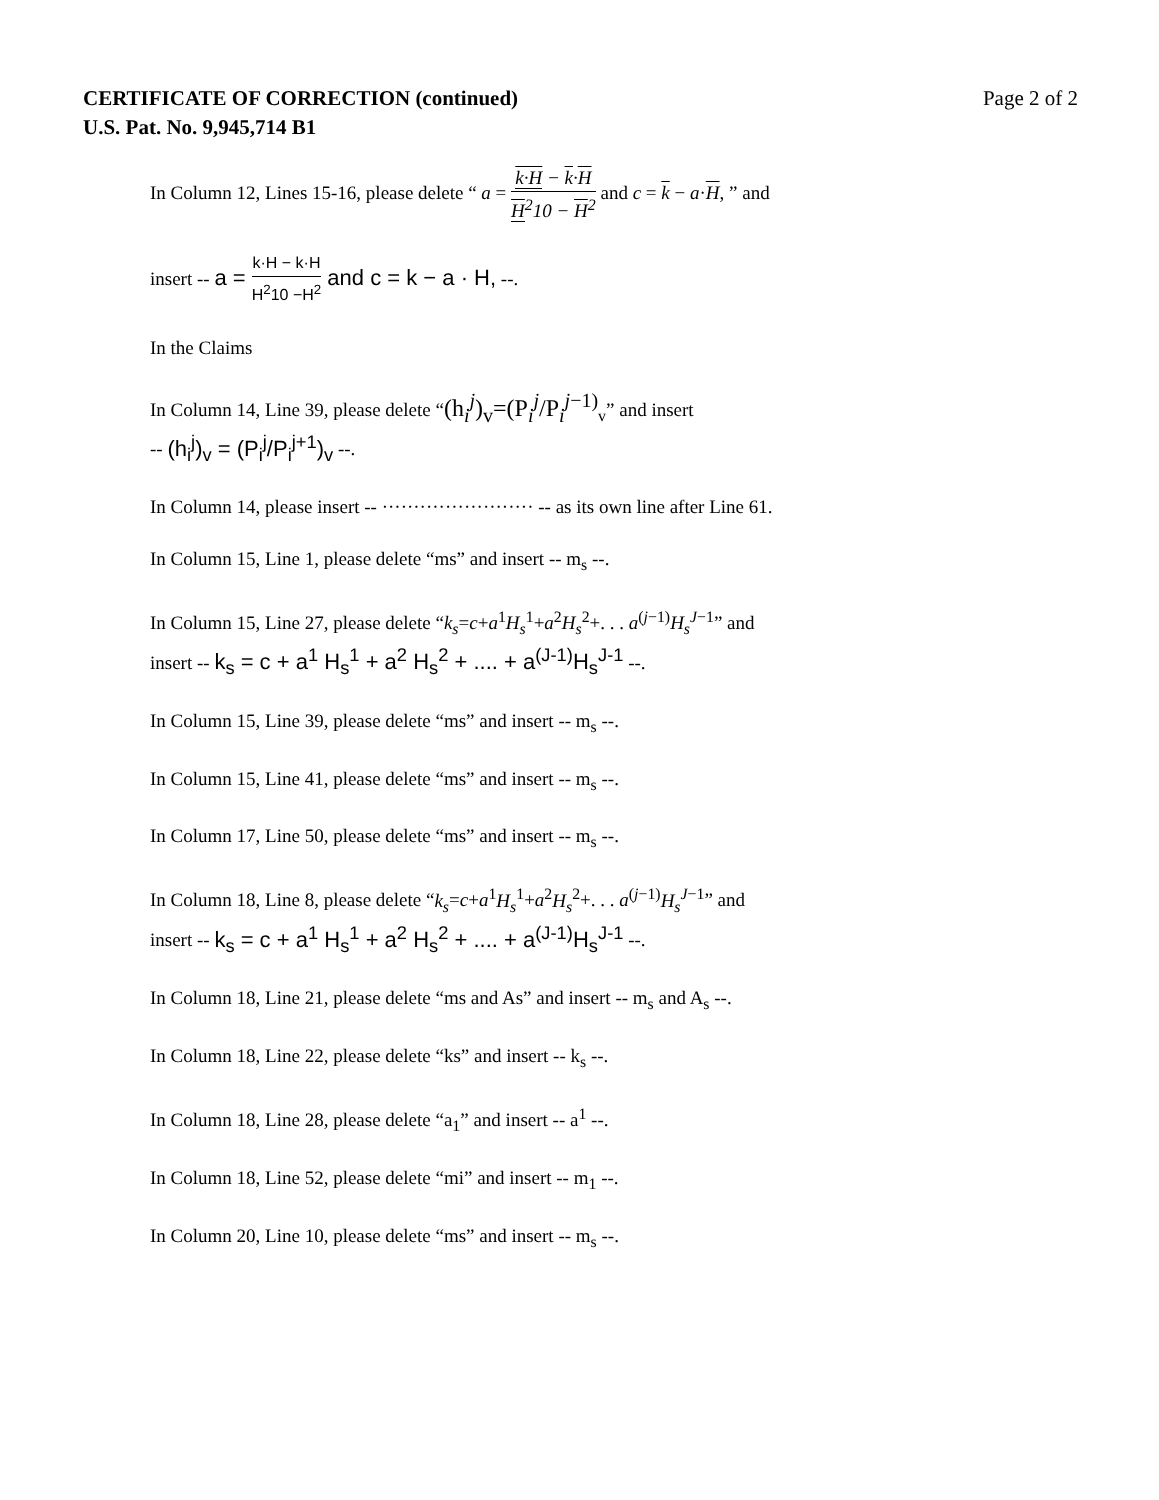Page 2 of 2 CERTIFICATE OF CORRECTION (continued)
U.S. Pat. No. 9,945,714 B1
In Column 12, Lines 15-16, please delete “ a = k·H − k·H H<sup>2</sup>10 − H<sup>2</sup> and c = k − a·H, ” and
insert -- a = k·H − k·H H<sup>2</sup>10 −H<sup>2</sup> and c = k − a · H, --.
In the Claims
In Column 14, Line 39, please delete “(h<sub>i</sub><sup>j</sup>)<sub>v</sub>=(P<sub>i</sub><sup>j</sup>/P<sub>i</sub><sup>j−1)</sup><sub>v</sub>” and insert
-- (h<sub>i</sub><sup>j</sup>)<sub>v</sub> = (P<sub>i</sub><sup>j</sup>/P<sub>i</sub><sup>j+1</sup>)<sub>v</sub> --.
In Column 14, please insert -- ························ -- as its own line after Line 61.
In Column 15, Line 1, please delete “ms” and insert -- m<sub>s</sub> --.
In Column 15, Line 27, please delete “k<sub>s</sub>=c+a<sup>1</sup>H<sub>s</sub><sup>1</sup>+a<sup>2</sup>H<sub>s</sub><sup>2</sup>+. . . a<sup>(j−1)</sup>H<sub>s</sub><sup>J−1</sup>” and
insert -- k<sub>s</sub> = c + a<sup>1</sup> H<sub>s</sub><sup>1</sup> + a<sup>2</sup> H<sub>s</sub><sup>2</sup> + .... + a<sup>(J-1)</sup>H<sub>s</sub><sup>J-1</sup> --.
In Column 15, Line 39, please delete “ms” and insert -- m<sub>s</sub> --.
In Column 15, Line 41, please delete “ms” and insert -- m<sub>s</sub> --.
In Column 17, Line 50, please delete “ms” and insert -- m<sub>s</sub> --.
In Column 18, Line 8, please delete “k<sub>s</sub>=c+a<sup>1</sup>H<sub>s</sub><sup>1</sup>+a<sup>2</sup>H<sub>s</sub><sup>2</sup>+. . . a<sup>(j−1)</sup>H<sub>s</sub><sup>J−1</sup>” and
insert -- k<sub>s</sub> = c + a<sup>1</sup> H<sub>s</sub><sup>1</sup> + a<sup>2</sup> H<sub>s</sub><sup>2</sup> + .... + a<sup>(J-1)</sup>H<sub>s</sub><sup>J-1</sup> --.
In Column 18, Line 21, please delete “ms and As” and insert -- m<sub>s</sub> and A<sub>s</sub> --.
In Column 18, Line 22, please delete “ks” and insert -- k<sub>s</sub> --.
In Column 18, Line 28, please delete “a<sub>1</sub>” and insert -- a<sup>1</sup> --.
In Column 18, Line 52, please delete “mi” and insert -- m<sub>1</sub> --.
In Column 20, Line 10, please delete “ms” and insert -- m<sub>s</sub> --.